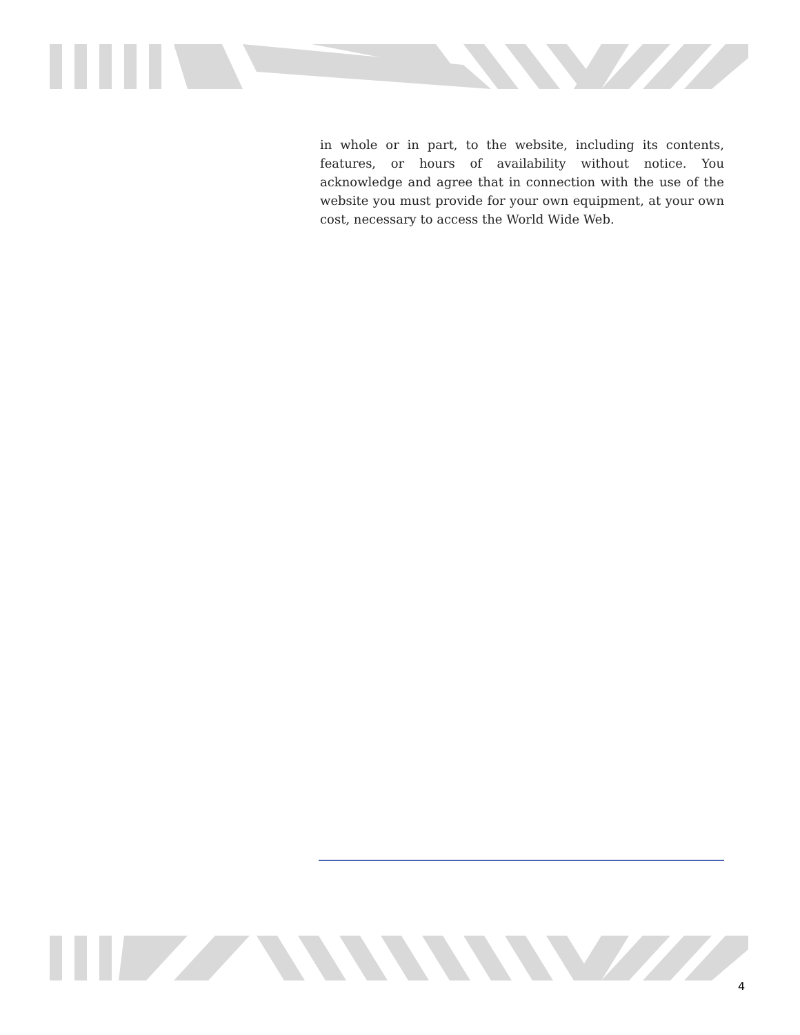in whole or in part, to the website, including its contents, features, or hours of availability without notice. You acknowledge and agree that in connection with the use of the website you must provide for your own equipment, at your own cost, necessary to access the World Wide Web.
4